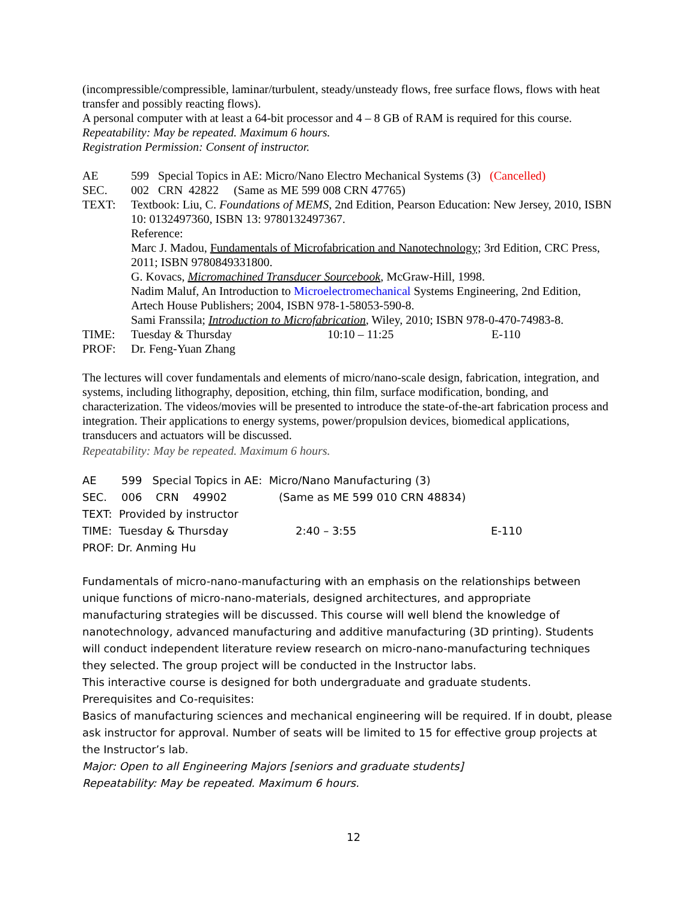(incompressible/compressible, laminar/turbulent, steady/unsteady flows, free surface flows, flows with heat transfer and possibly reacting flows).
A personal computer with at least a 64-bit processor and 4 – 8 GB of RAM is required for this course.
Repeatability: May be repeated. Maximum 6 hours.
Registration Permission: Consent of instructor.
| AE | 599 Special Topics in AE: Micro/Nano Electro Mechanical Systems (3) (Cancelled) |
| SEC. | 002 CRN 42822 (Same as ME 599 008 CRN 47765) |
| TEXT: | Textbook: Liu, C. Foundations of MEMS , 2nd Edition, Pearson Education: New Jersey, 2010, ISBN 10: 0132497360, ISBN 13: 9780132497367. Reference: Marc J. Madou, Fundamentals of Microfabrication and Nanotechnology; 3rd Edition, CRC Press, 2011; ISBN 9780849331800. G. Kovacs, Micromachined Transducer Sourcebook , McGraw-Hill, 1998. Nadim Maluf, An Introduction to Microelectromechanical Systems Engineering, 2nd Edition, Artech House Publishers; 2004, ISBN 978-1-58053-590-8. Sami Franssila; Introduction to Microfabrication , Wiley, 2010; ISBN 978-0-470-74983-8. |
| TIME: | Tuesday & Thursday 10:10 – 11:25 E-110 |
| PROF: | Dr. Feng-Yuan Zhang |
The lectures will cover fundamentals and elements of micro/nano-scale design, fabrication, integration, and systems, including lithography, deposition, etching, thin film, surface modification, bonding, and characterization. The videos/movies will be presented to introduce the state-of-the-art fabrication process and integration. Their applications to energy systems, power/propulsion devices, biomedical applications, transducers and actuators will be discussed.
Repeatability: May be repeated. Maximum 6 hours.
| AE | 599 Special Topics in AE: Micro/Nano Manufacturing (3) | | |
| SEC. | 006 CRN 49902 | (Same as ME 599 010 CRN 48834) | |
| TEXT: Provided by instructor | | | |
| TIME: Tuesday & Thursday | | 2:40 – 3:55 | E-110 |
| PROF: Dr. Anming Hu | | | |
Fundamentals of micro-nano-manufacturing with an emphasis on the relationships between unique functions of micro-nano-materials, designed architectures, and appropriate manufacturing strategies will be discussed. This course will well blend the knowledge of nanotechnology, advanced manufacturing and additive manufacturing (3D printing). Students will conduct independent literature review research on micro-nano-manufacturing techniques they selected. The group project will be conducted in the Instructor labs.
This interactive course is designed for both undergraduate and graduate students.
Prerequisites and Co-requisites:
Basics of manufacturing sciences and mechanical engineering will be required. If in doubt, please ask instructor for approval. Number of seats will be limited to 15 for effective group projects at the Instructor’s lab.
Major: Open to all Engineering Majors [seniors and graduate students]
Repeatability: May be repeated. Maximum 6 hours.
12